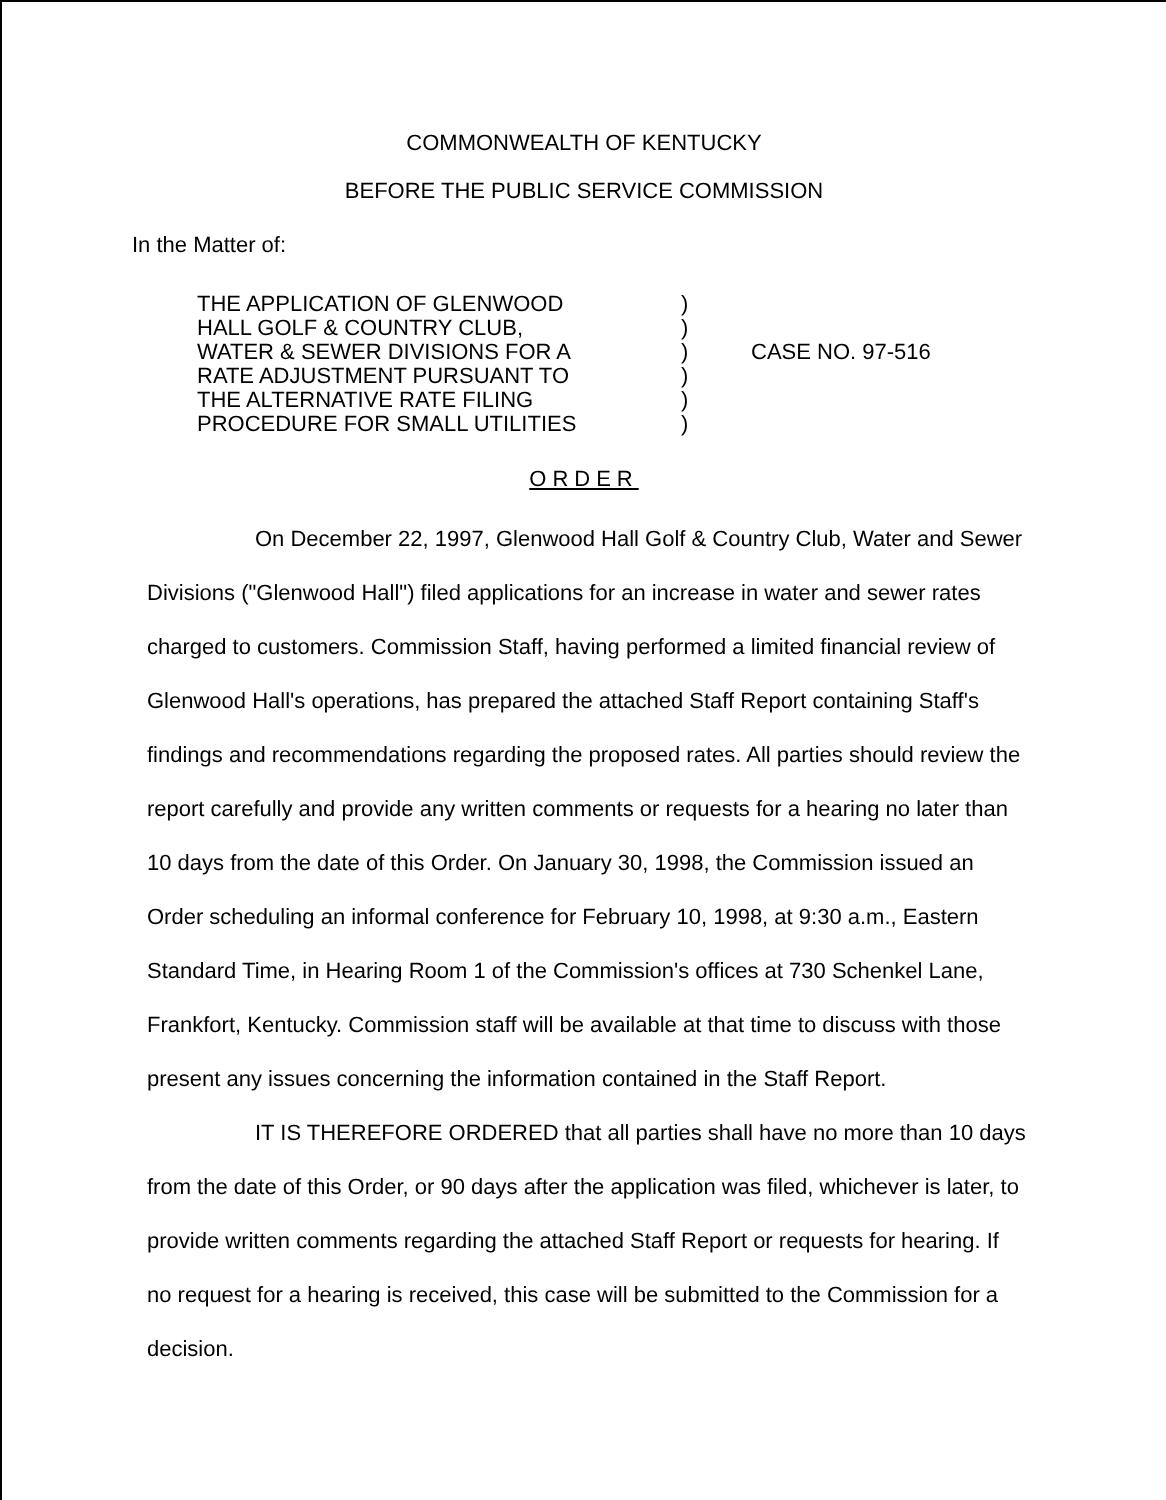COMMONWEALTH OF KENTUCKY
BEFORE THE PUBLIC SERVICE COMMISSION
In the Matter of:
THE APPLICATION OF GLENWOOD
HALL GOLF & COUNTRY CLUB,
WATER & SEWER DIVISIONS FOR A
RATE ADJUSTMENT PURSUANT TO
THE ALTERNATIVE RATE FILING
PROCEDURE FOR SMALL UTILITIES
)
)
)
)
)
)
CASE NO. 97-516
ORDER
On December 22, 1997, Glenwood Hall Golf & Country Club, Water and Sewer Divisions ("Glenwood Hall") filed applications for an increase in water and sewer rates charged to customers. Commission Staff, having performed a limited financial review of Glenwood Hall's operations, has prepared the attached Staff Report containing Staff's findings and recommendations regarding the proposed rates. All parties should review the report carefully and provide any written comments or requests for a hearing no later than 10 days from the date of this Order. On January 30, 1998, the Commission issued an Order scheduling an informal conference for February 10, 1998, at 9:30 a.m., Eastern Standard Time, in Hearing Room 1 of the Commission's offices at 730 Schenkel Lane, Frankfort, Kentucky. Commission staff will be available at that time to discuss with those present any issues concerning the information contained in the Staff Report.
IT IS THEREFORE ORDERED that all parties shall have no more than 10 days from the date of this Order, or 90 days after the application was filed, whichever is later, to provide written comments regarding the attached Staff Report or requests for hearing. If no request for a hearing is received, this case will be submitted to the Commission for a decision.